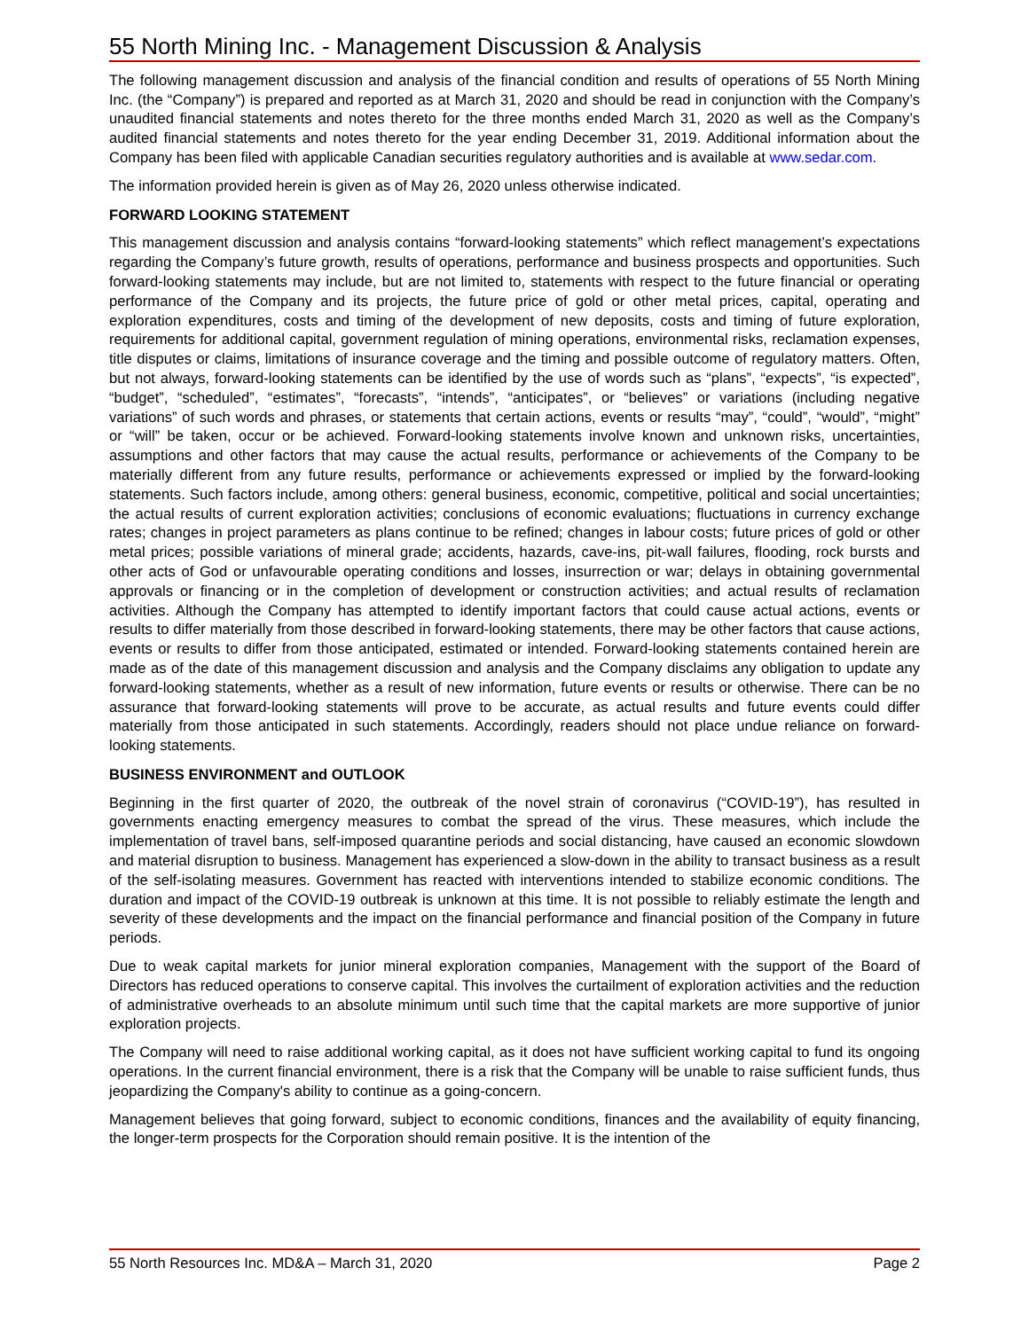55 North Mining Inc. - Management Discussion & Analysis
The following management discussion and analysis of the financial condition and results of operations of 55 North Mining Inc. (the “Company”) is prepared and reported as at March 31, 2020 and should be read in conjunction with the Company’s unaudited financial statements and notes thereto for the three months ended March 31, 2020 as well as the Company’s audited financial statements and notes thereto for the year ending December 31, 2019. Additional information about the Company has been filed with applicable Canadian securities regulatory authorities and is available at www.sedar.com.
The information provided herein is given as of May 26, 2020 unless otherwise indicated.
FORWARD LOOKING STATEMENT
This management discussion and analysis contains “forward-looking statements” which reflect management’s expectations regarding the Company’s future growth, results of operations, performance and business prospects and opportunities. Such forward-looking statements may include, but are not limited to, statements with respect to the future financial or operating performance of the Company and its projects, the future price of gold or other metal prices, capital, operating and exploration expenditures, costs and timing of the development of new deposits, costs and timing of future exploration, requirements for additional capital, government regulation of mining operations, environmental risks, reclamation expenses, title disputes or claims, limitations of insurance coverage and the timing and possible outcome of regulatory matters. Often, but not always, forward-looking statements can be identified by the use of words such as “plans”, “expects”, “is expected”, “budget”, “scheduled”, “estimates”, “forecasts”, “intends”, “anticipates”, or “believes” or variations (including negative variations” of such words and phrases, or statements that certain actions, events or results “may”, “could”, “would”, “might” or “will” be taken, occur or be achieved. Forward-looking statements involve known and unknown risks, uncertainties, assumptions and other factors that may cause the actual results, performance or achievements of the Company to be materially different from any future results, performance or achievements expressed or implied by the forward-looking statements. Such factors include, among others: general business, economic, competitive, political and social uncertainties; the actual results of current exploration activities; conclusions of economic evaluations; fluctuations in currency exchange rates; changes in project parameters as plans continue to be refined; changes in labour costs; future prices of gold or other metal prices; possible variations of mineral grade; accidents, hazards, cave-ins, pit-wall failures, flooding, rock bursts and other acts of God or unfavourable operating conditions and losses, insurrection or war; delays in obtaining governmental approvals or financing or in the completion of development or construction activities; and actual results of reclamation activities. Although the Company has attempted to identify important factors that could cause actual actions, events or results to differ materially from those described in forward-looking statements, there may be other factors that cause actions, events or results to differ from those anticipated, estimated or intended. Forward-looking statements contained herein are made as of the date of this management discussion and analysis and the Company disclaims any obligation to update any forward-looking statements, whether as a result of new information, future events or results or otherwise. There can be no assurance that forward-looking statements will prove to be accurate, as actual results and future events could differ materially from those anticipated in such statements. Accordingly, readers should not place undue reliance on forward-looking statements.
BUSINESS ENVIRONMENT and OUTLOOK
Beginning in the first quarter of 2020, the outbreak of the novel strain of coronavirus (“COVID-19”), has resulted in governments enacting emergency measures to combat the spread of the virus. These measures, which include the implementation of travel bans, self-imposed quarantine periods and social distancing, have caused an economic slowdown and material disruption to business. Management has experienced a slow-down in the ability to transact business as a result of the self-isolating measures. Government has reacted with interventions intended to stabilize economic conditions. The duration and impact of the COVID-19 outbreak is unknown at this time. It is not possible to reliably estimate the length and severity of these developments and the impact on the financial performance and financial position of the Company in future periods.
Due to weak capital markets for junior mineral exploration companies, Management with the support of the Board of Directors has reduced operations to conserve capital. This involves the curtailment of exploration activities and the reduction of administrative overheads to an absolute minimum until such time that the capital markets are more supportive of junior exploration projects.
The Company will need to raise additional working capital, as it does not have sufficient working capital to fund its ongoing operations. In the current financial environment, there is a risk that the Company will be unable to raise sufficient funds, thus jeopardizing the Company's ability to continue as a going-concern.
Management believes that going forward, subject to economic conditions, finances and the availability of equity financing, the longer-term prospects for the Corporation should remain positive. It is the intention of the
55 North Resources Inc. MD&A – March 31, 2020 Page 2